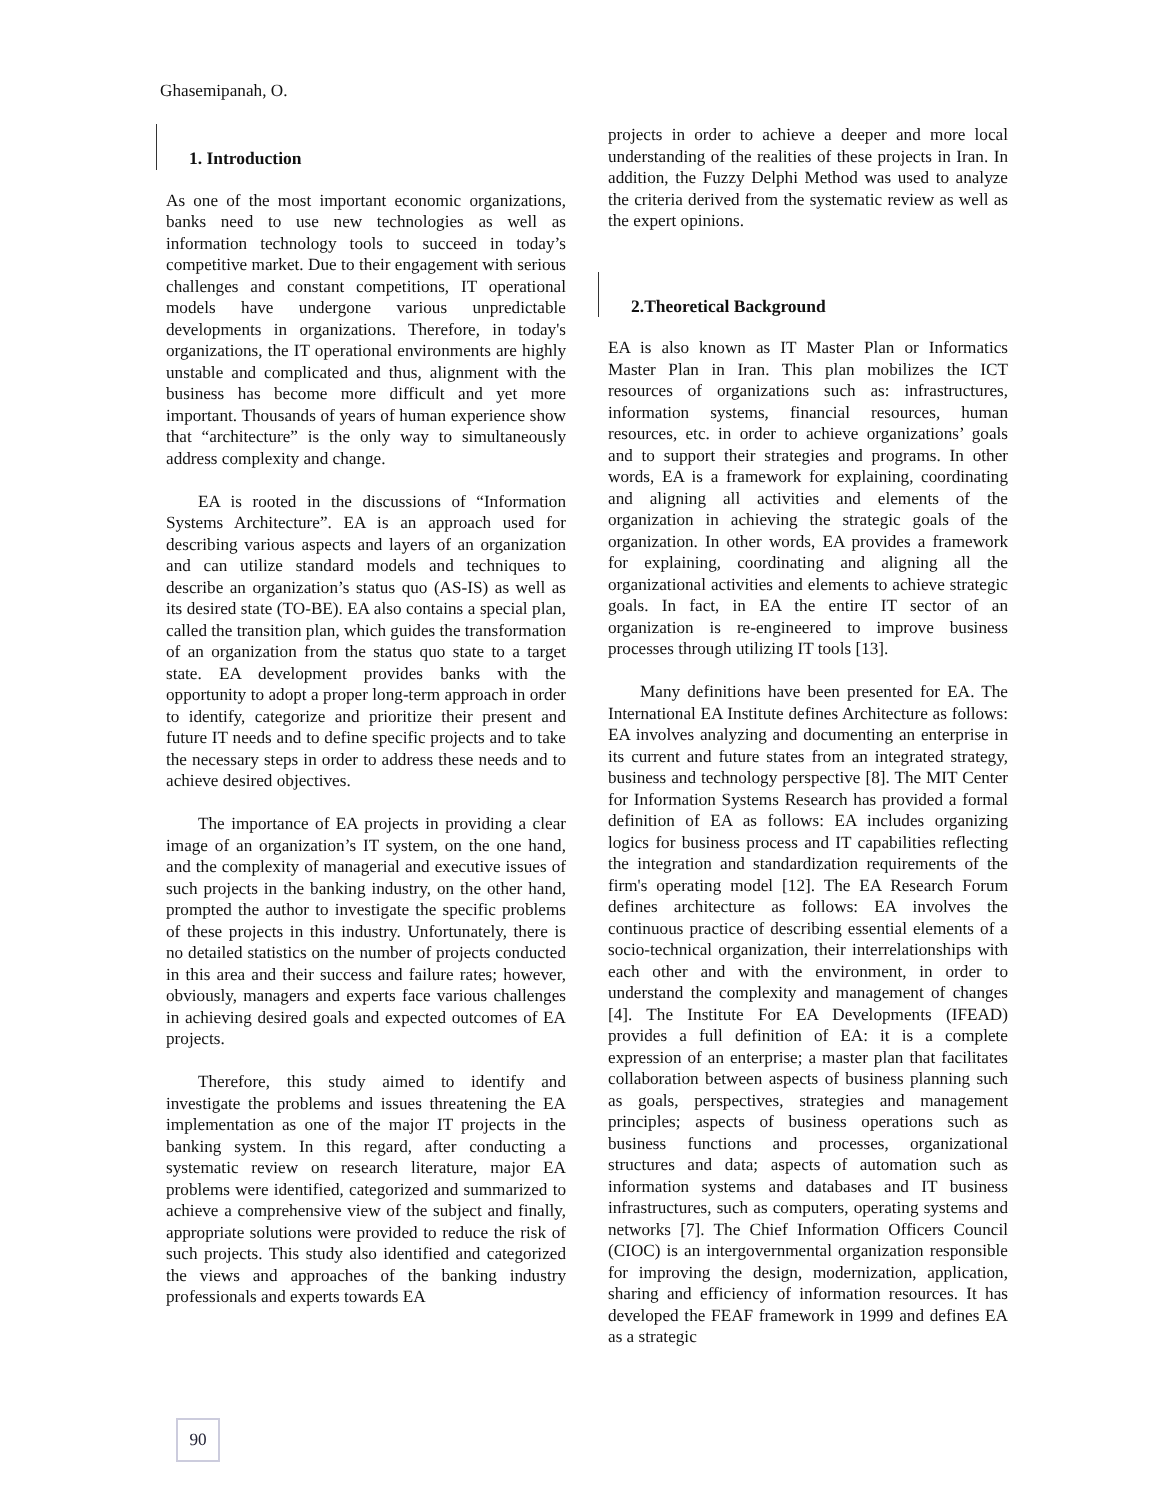Ghasemipanah, O.
1. Introduction
As one of the most important economic organizations, banks need to use new technologies as well as information technology tools to succeed in today’s competitive market. Due to their engagement with serious challenges and constant competitions, IT operational models have undergone various unpredictable developments in organizations. Therefore, in today's organizations, the IT operational environments are highly unstable and complicated and thus, alignment with the business has become more difficult and yet more important. Thousands of years of human experience show that “architecture” is the only way to simultaneously address complexity and change.
EA is rooted in the discussions of “Information Systems Architecture”. EA is an approach used for describing various aspects and layers of an organization and can utilize standard models and techniques to describe an organization’s status quo (AS-IS) as well as its desired state (TO-BE). EA also contains a special plan, called the transition plan, which guides the transformation of an organization from the status quo state to a target state. EA development provides banks with the opportunity to adopt a proper long-term approach in order to identify, categorize and prioritize their present and future IT needs and to define specific projects and to take the necessary steps in order to address these needs and to achieve desired objectives.
The importance of EA projects in providing a clear image of an organization’s IT system, on the one hand, and the complexity of managerial and executive issues of such projects in the banking industry, on the other hand, prompted the author to investigate the specific problems of these projects in this industry. Unfortunately, there is no detailed statistics on the number of projects conducted in this area and their success and failure rates; however, obviously, managers and experts face various challenges in achieving desired goals and expected outcomes of EA projects.
Therefore, this study aimed to identify and investigate the problems and issues threatening the EA implementation as one of the major IT projects in the banking system. In this regard, after conducting a systematic review on research literature, major EA problems were identified, categorized and summarized to achieve a comprehensive view of the subject and finally, appropriate solutions were provided to reduce the risk of such projects. This study also identified and categorized the views and approaches of the banking industry professionals and experts towards EA
projects in order to achieve a deeper and more local understanding of the realities of these projects in Iran. In addition, the Fuzzy Delphi Method was used to analyze the criteria derived from the systematic review as well as the expert opinions.
2.Theoretical Background
EA is also known as IT Master Plan or Informatics Master Plan in Iran. This plan mobilizes the ICT resources of organizations such as: infrastructures, information systems, financial resources, human resources, etc. in order to achieve organizations’ goals and to support their strategies and programs. In other words, EA is a framework for explaining, coordinating and aligning all activities and elements of the organization in achieving the strategic goals of the organization. In other words, EA provides a framework for explaining, coordinating and aligning all the organizational activities and elements to achieve strategic goals. In fact, in EA the entire IT sector of an organization is re-engineered to improve business processes through utilizing IT tools [13].
Many definitions have been presented for EA. The International EA Institute defines Architecture as follows: EA involves analyzing and documenting an enterprise in its current and future states from an integrated strategy, business and technology perspective [8]. The MIT Center for Information Systems Research has provided a formal definition of EA as follows: EA includes organizing logics for business process and IT capabilities reflecting the integration and standardization requirements of the firm's operating model [12]. The EA Research Forum defines architecture as follows: EA involves the continuous practice of describing essential elements of a socio-technical organization, their interrelationships with each other and with the environment, in order to understand the complexity and management of changes [4]. The Institute For EA Developments (IFEAD) provides a full definition of EA: it is a complete expression of an enterprise; a master plan that facilitates collaboration between aspects of business planning such as goals, perspectives, strategies and management principles; aspects of business operations such as business functions and processes, organizational structures and data; aspects of automation such as information systems and databases and IT business infrastructures, such as computers, operating systems and networks [7]. The Chief Information Officers Council (CIOC) is an intergovernmental organization responsible for improving the design, modernization, application, sharing and efficiency of information resources. It has developed the FEAF framework in 1999 and defines EA as a strategic
90